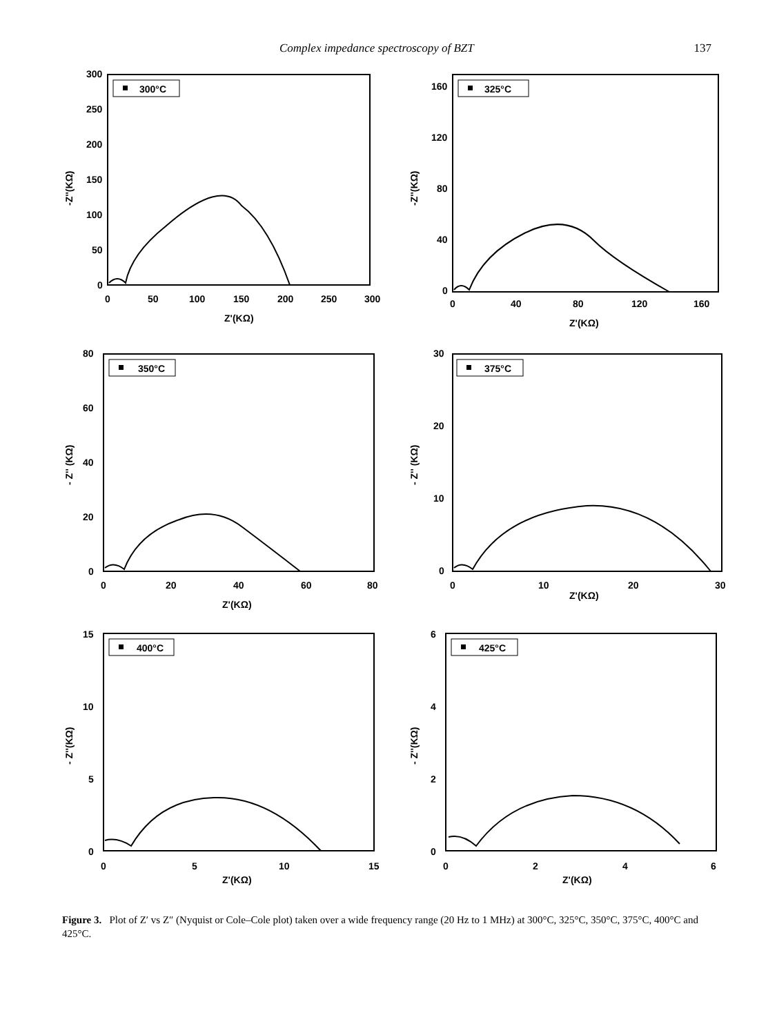Complex impedance spectroscopy of BZT 137
300°C
300
250
200
150
100
50
0
0
50
100
150
200
250
300
Z'(KΩ)
-Z''(KΩ)
325°C
160
120
80
40
0
0
40
80
120
160
Z'(KΩ)
-Z''(KΩ)
350°C
80
60
40
20
0
0
20
40
60
80
Z'(KΩ)
- Z'' (KΩ)
375°C
30
20
10
0
0
10
20
30
Z'(KΩ)
- Z'' (KΩ)
400°C
15
10
5
0
0
5
10
15
Z'(KΩ)
- Z''(KΩ)
425°C
6
4
2
0
0
2
4
6
Z'(KΩ)
- Z''(KΩ)
Figure 3. Plot of Z′ vs Z″ (Nyquist or Cole–Cole plot) taken over a wide frequency range (20 Hz to 1 MHz) at 300°C, 325°C, 350°C, 375°C, 400°C and 425°C.